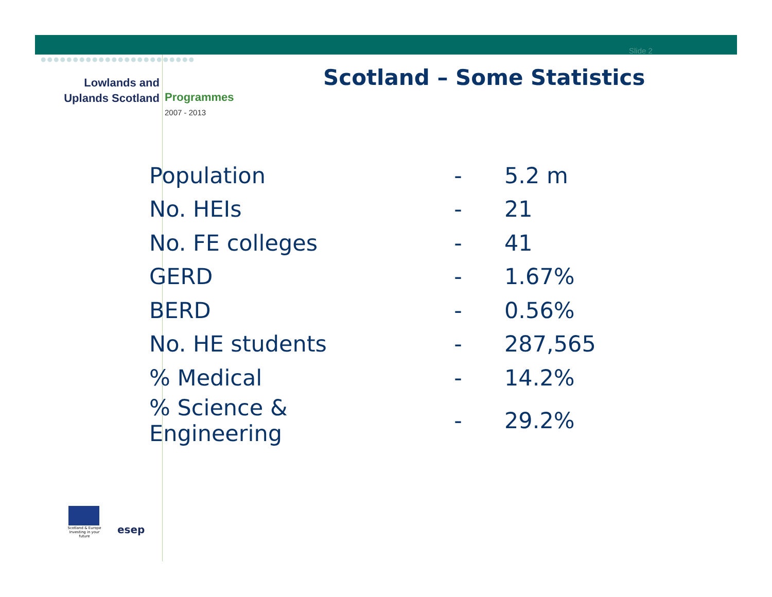Slide 2
Lowlands and
Uplands Scotland
Programmes
2007 - 2013
Scotland – Some Statistics
| Population | - | 5.2 m |
| No. HEIs | - | 21 |
| No. FE colleges | - | 41 |
| GERD | - | 1.67% |
| BERD | - | 0.56% |
| No. HE students | - | 287,565 |
| % Medical | - | 14.2% |
| % Science & Engineering | - | 29.2% |
Scotland & Europe
Investing in your future
esep